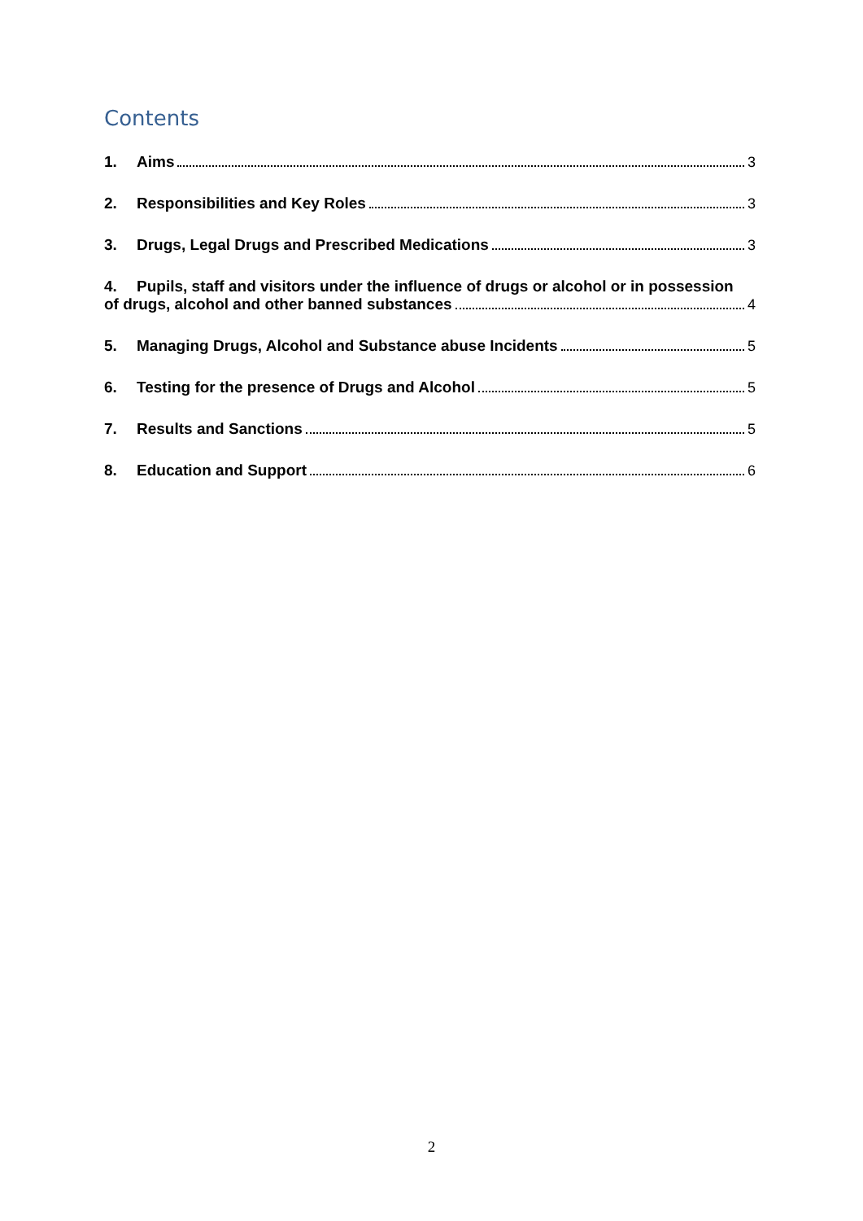Contents
1. Aims 3
2. Responsibilities and Key Roles 3
3. Drugs, Legal Drugs and Prescribed Medications 3
4. Pupils, staff and visitors under the influence of drugs or alcohol or in possession
of drugs, alcohol and other banned substances 4
5. Managing Drugs, Alcohol and Substance abuse Incidents 5
6. Testing for the presence of Drugs and Alcohol 5
7. Results and Sanctions 5
8. Education and Support 6
2